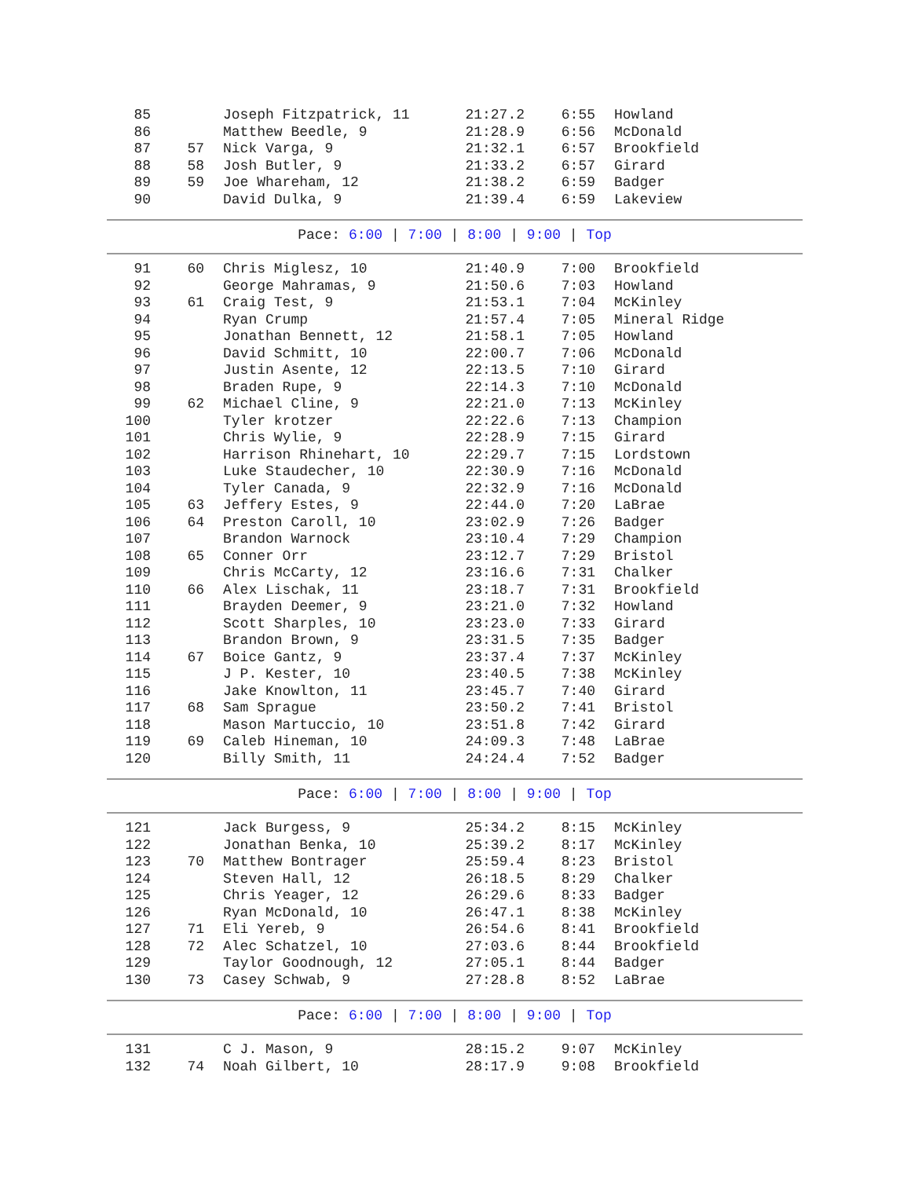| 85 | | Joseph Fitzpatrick, 11 | 21:27.2 | 6:55 | Howland |
| 86 | | Matthew Beedle, 9 | 21:28.9 | 6:56 | McDonald |
| 87 | 57 | Nick Varga, 9 | 21:32.1 | 6:57 | Brookfield |
| 88 | 58 | Josh Butler, 9 | 21:33.2 | 6:57 | Girard |
| 89 | 59 | Joe Whareham, 12 | 21:38.2 | 6:59 | Badger |
| 90 | | David Dulka, 9 | 21:39.4 | 6:59 | Lakeview |
Pace: 6:00 | 7:00 | 8:00 | 9:00 | Top
| 91 | 60 | Chris Miglesz, 10 | 21:40.9 | 7:00 | Brookfield |
| 92 | | George Mahramas, 9 | 21:50.6 | 7:03 | Howland |
| 93 | 61 | Craig Test, 9 | 21:53.1 | 7:04 | McKinley |
| 94 | | Ryan Crump | 21:57.4 | 7:05 | Mineral Ridge |
| 95 | | Jonathan Bennett, 12 | 21:58.1 | 7:05 | Howland |
| 96 | | David Schmitt, 10 | 22:00.7 | 7:06 | McDonald |
| 97 | | Justin Asente, 12 | 22:13.5 | 7:10 | Girard |
| 98 | | Braden Rupe, 9 | 22:14.3 | 7:10 | McDonald |
| 99 | 62 | Michael Cline, 9 | 22:21.0 | 7:13 | McKinley |
| 100 | | Tyler krotzer | 22:22.6 | 7:13 | Champion |
| 101 | | Chris Wylie, 9 | 22:28.9 | 7:15 | Girard |
| 102 | | Harrison Rhinehart, 10 | 22:29.7 | 7:15 | Lordstown |
| 103 | | Luke Staudecher, 10 | 22:30.9 | 7:16 | McDonald |
| 104 | | Tyler Canada, 9 | 22:32.9 | 7:16 | McDonald |
| 105 | 63 | Jeffery Estes, 9 | 22:44.0 | 7:20 | LaBrae |
| 106 | 64 | Preston Caroll, 10 | 23:02.9 | 7:26 | Badger |
| 107 | | Brandon Warnock | 23:10.4 | 7:29 | Champion |
| 108 | 65 | Conner Orr | 23:12.7 | 7:29 | Bristol |
| 109 | | Chris McCarty, 12 | 23:16.6 | 7:31 | Chalker |
| 110 | 66 | Alex Lischak, 11 | 23:18.7 | 7:31 | Brookfield |
| 111 | | Brayden Deemer, 9 | 23:21.0 | 7:32 | Howland |
| 112 | | Scott Sharples, 10 | 23:23.0 | 7:33 | Girard |
| 113 | | Brandon Brown, 9 | 23:31.5 | 7:35 | Badger |
| 114 | 67 | Boice Gantz, 9 | 23:37.4 | 7:37 | McKinley |
| 115 | | J P. Kester, 10 | 23:40.5 | 7:38 | McKinley |
| 116 | | Jake Knowlton, 11 | 23:45.7 | 7:40 | Girard |
| 117 | 68 | Sam Sprague | 23:50.2 | 7:41 | Bristol |
| 118 | | Mason Martuccio, 10 | 23:51.8 | 7:42 | Girard |
| 119 | 69 | Caleb Hineman, 10 | 24:09.3 | 7:48 | LaBrae |
| 120 | | Billy Smith, 11 | 24:24.4 | 7:52 | Badger |
Pace: 6:00 | 7:00 | 8:00 | 9:00 | Top
| 121 | | Jack Burgess, 9 | 25:34.2 | 8:15 | McKinley |
| 122 | | Jonathan Benka, 10 | 25:39.2 | 8:17 | McKinley |
| 123 | 70 | Matthew Bontrager | 25:59.4 | 8:23 | Bristol |
| 124 | | Steven Hall, 12 | 26:18.5 | 8:29 | Chalker |
| 125 | | Chris Yeager, 12 | 26:29.6 | 8:33 | Badger |
| 126 | | Ryan McDonald, 10 | 26:47.1 | 8:38 | McKinley |
| 127 | 71 | Eli Yereb, 9 | 26:54.6 | 8:41 | Brookfield |
| 128 | 72 | Alec Schatzel, 10 | 27:03.6 | 8:44 | Brookfield |
| 129 | | Taylor Goodnough, 12 | 27:05.1 | 8:44 | Badger |
| 130 | 73 | Casey Schwab, 9 | 27:28.8 | 8:52 | LaBrae |
Pace: 6:00 | 7:00 | 8:00 | 9:00 | Top
| 131 | | C J. Mason, 9 | 28:15.2 | 9:07 | McKinley |
| 132 | 74 | Noah Gilbert, 10 | 28:17.9 | 9:08 | Brookfield |